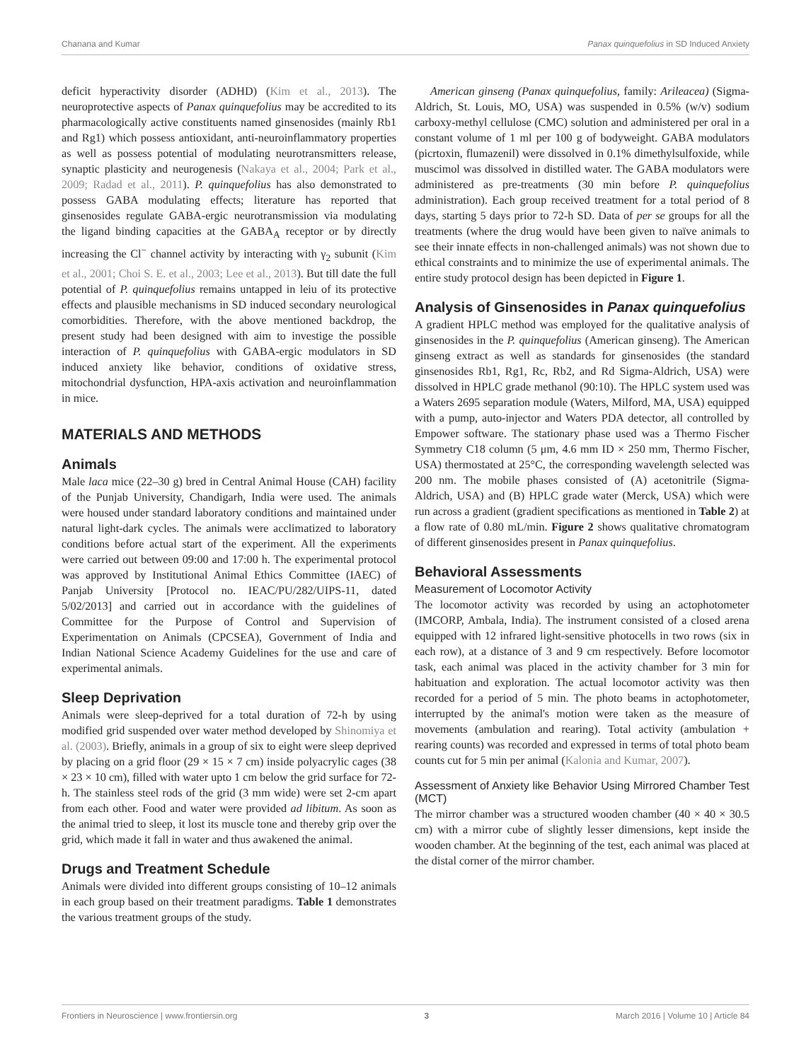Chanana and Kumar Panax quinquefolius in SD Induced Anxiety
deficit hyperactivity disorder (ADHD) (Kim et al., 2013). The neuroprotective aspects of Panax quinquefolius may be accredited to its pharmacologically active constituents named ginsenosides (mainly Rb1 and Rg1) which possess antioxidant, anti-neuroinflammatory properties as well as possess potential of modulating neurotransmitters release, synaptic plasticity and neurogenesis (Nakaya et al., 2004; Park et al., 2009; Radad et al., 2011). P. quinquefolius has also demonstrated to possess GABA modulating effects; literature has reported that ginsenosides regulate GABA-ergic neurotransmission via modulating the ligand binding capacities at the GABA<sub>A</sub> receptor or by directly increasing the Cl<sup>−</sup> channel activity by interacting with γ<sub>2</sub> subunit (Kim et al., 2001; Choi S. E. et al., 2003; Lee et al., 2013). But till date the full potential of P. quinquefolius remains untapped in leiu of its protective effects and plausible mechanisms in SD induced secondary neurological comorbidities. Therefore, with the above mentioned backdrop, the present study had been designed with aim to investige the possible interaction of P. quinquefolius with GABA-ergic modulators in SD induced anxiety like behavior, conditions of oxidative stress, mitochondrial dysfunction, HPA-axis activation and neuroinflammation in mice.
MATERIALS AND METHODS
Animals
Male laca mice (22–30 g) bred in Central Animal House (CAH) facility of the Punjab University, Chandigarh, India were used. The animals were housed under standard laboratory conditions and maintained under natural light-dark cycles. The animals were acclimatized to laboratory conditions before actual start of the experiment. All the experiments were carried out between 09:00 and 17:00 h. The experimental protocol was approved by Institutional Animal Ethics Committee (IAEC) of Panjab University [Protocol no. IEAC/PU/282/UIPS-11, dated 5/02/2013] and carried out in accordance with the guidelines of Committee for the Purpose of Control and Supervision of Experimentation on Animals (CPCSEA), Government of India and Indian National Science Academy Guidelines for the use and care of experimental animals.
Sleep Deprivation
Animals were sleep-deprived for a total duration of 72-h by using modified grid suspended over water method developed by Shinomiya et al. (2003). Briefly, animals in a group of six to eight were sleep deprived by placing on a grid floor (29 × 15 × 7 cm) inside polyacrylic cages (38 × 23 × 10 cm), filled with water upto 1 cm below the grid surface for 72-h. The stainless steel rods of the grid (3 mm wide) were set 2-cm apart from each other. Food and water were provided ad libitum. As soon as the animal tried to sleep, it lost its muscle tone and thereby grip over the grid, which made it fall in water and thus awakened the animal.
Drugs and Treatment Schedule
Animals were divided into different groups consisting of 10–12 animals in each group based on their treatment paradigms. Table 1 demonstrates the various treatment groups of the study.
American ginseng (Panax quinquefolius, family: Arileacea) (Sigma-Aldrich, St. Louis, MO, USA) was suspended in 0.5% (w/v) sodium carboxy-methyl cellulose (CMC) solution and administered per oral in a constant volume of 1 ml per 100 g of bodyweight. GABA modulators (picrtoxin, flumazenil) were dissolved in 0.1% dimethylsulfoxide, while muscimol was dissolved in distilled water. The GABA modulators were administered as pre-treatments (30 min before P. quinquefolius administration). Each group received treatment for a total period of 8 days, starting 5 days prior to 72-h SD. Data of per se groups for all the treatments (where the drug would have been given to naïve animals to see their innate effects in non-challenged animals) was not shown due to ethical constraints and to minimize the use of experimental animals. The entire study protocol design has been depicted in Figure 1.
Analysis of Ginsenosides in Panax quinquefolius
A gradient HPLC method was employed for the qualitative analysis of ginsenosides in the P. quinquefolius (American ginseng). The American ginseng extract as well as standards for ginsenosides (the standard ginsenosides Rb1, Rg1, Rc, Rb2, and Rd Sigma-Aldrich, USA) were dissolved in HPLC grade methanol (90:10). The HPLC system used was a Waters 2695 separation module (Waters, Milford, MA, USA) equipped with a pump, auto-injector and Waters PDA detector, all controlled by Empower software. The stationary phase used was a Thermo Fischer Symmetry C18 column (5 μm, 4.6 mm ID × 250 mm, Thermo Fischer, USA) thermostated at 25°C, the corresponding wavelength selected was 200 nm. The mobile phases consisted of (A) acetonitrile (Sigma-Aldrich, USA) and (B) HPLC grade water (Merck, USA) which were run across a gradient (gradient specifications as mentioned in Table 2) at a flow rate of 0.80 mL/min. Figure 2 shows qualitative chromatogram of different ginsenosides present in Panax quinquefolius.
Behavioral Assessments
Measurement of Locomotor Activity
The locomotor activity was recorded by using an actophotometer (IMCORP, Ambala, India). The instrument consisted of a closed arena equipped with 12 infrared light-sensitive photocells in two rows (six in each row), at a distance of 3 and 9 cm respectively. Before locomotor task, each animal was placed in the activity chamber for 3 min for habituation and exploration. The actual locomotor activity was then recorded for a period of 5 min. The photo beams in actophotometer, interrupted by the animal's motion were taken as the measure of movements (ambulation and rearing). Total activity (ambulation + rearing counts) was recorded and expressed in terms of total photo beam counts cut for 5 min per animal (Kalonia and Kumar, 2007).
Assessment of Anxiety like Behavior Using Mirrored Chamber Test (MCT)
The mirror chamber was a structured wooden chamber (40 × 40 × 30.5 cm) with a mirror cube of slightly lesser dimensions, kept inside the wooden chamber. At the beginning of the test, each animal was placed at the distal corner of the mirror chamber.
Frontiers in Neuroscience | www.frontiersin.org 3 March 2016 | Volume 10 | Article 84